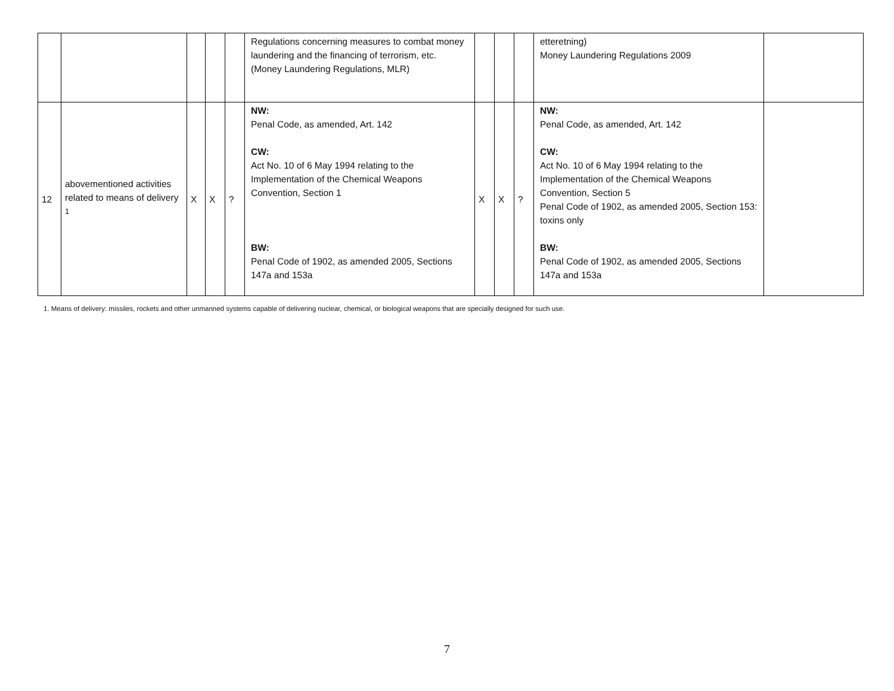| | | | | | Regulations concerning measures to combat money laundering and the financing of terrorism, etc. (Money Laundering Regulations, MLR) | | | | etteretning) Money Laundering Regulations 2009 | |
| 12 | abovementioned activities related to means of delivery <sup>1</sup> | X | X | ? | NW: Penal Code, as amended, Art. 142 CW: Act No. 10 of 6 May 1994 relating to the Implementation of the Chemical Weapons Convention, Section 1 BW: Penal Code of 1902, as amended 2005, Sections 147a and 153a | X | X | ? | NW: Penal Code, as amended, Art. 142 CW: Act No. 10 of 6 May 1994 relating to the Implementation of the Chemical Weapons Convention, Section 5 Penal Code of 1902, as amended 2005, Section 153: toxins only BW: Penal Code of 1902, as amended 2005, Sections 147a and 153a | |
1. Means of delivery: missiles, rockets and other unmanned systems capable of delivering nuclear, chemical, or biological weapons that are specially designed for such use.
7